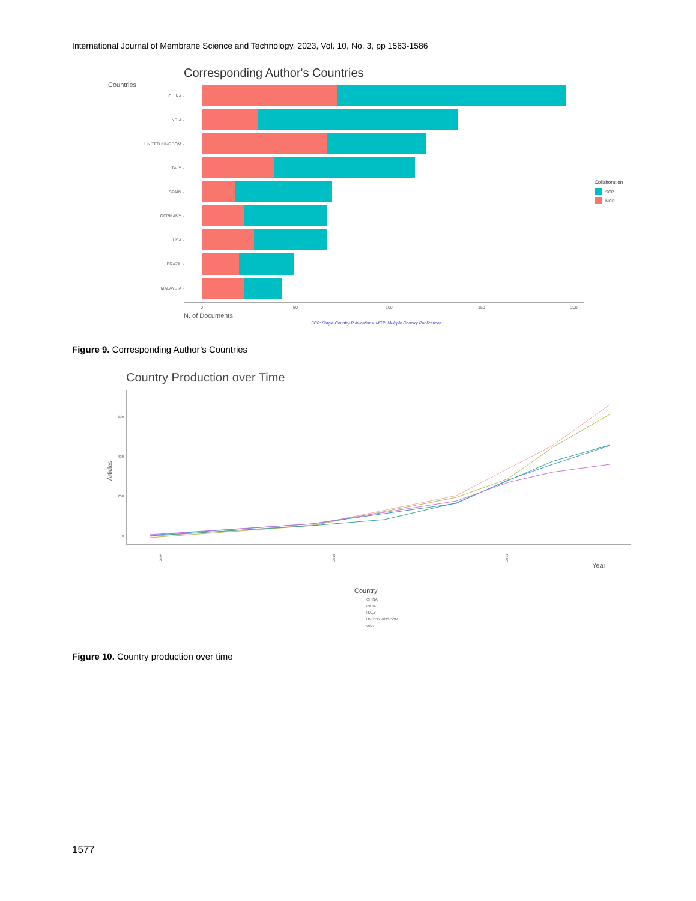International Journal of Membrane Science and Technology, 2023, Vol. 10, No. 3, pp 1563-1586
Corresponding Author's Countries
Countries
CHINA -
INDIA -
UNITED KINGDOM -
ITALY -
SPAIN -
GERMANY -
USA -
BRAZIL -
MALAYSIA -
0
50
100
150
200
N. of Documents
SCP: Single Country Publications, MCP: Multiple Country Publications
Collaboration
SCP
MCP
Figure 9. Corresponding Author’s Countries
Country Production over Time
600
400
200
0
Articles
2015
2018
2021
Year
Country
CHINA
INDIA
ITALY
UNITED KINGDOM
USA
Figure 10. Country production over time
1577